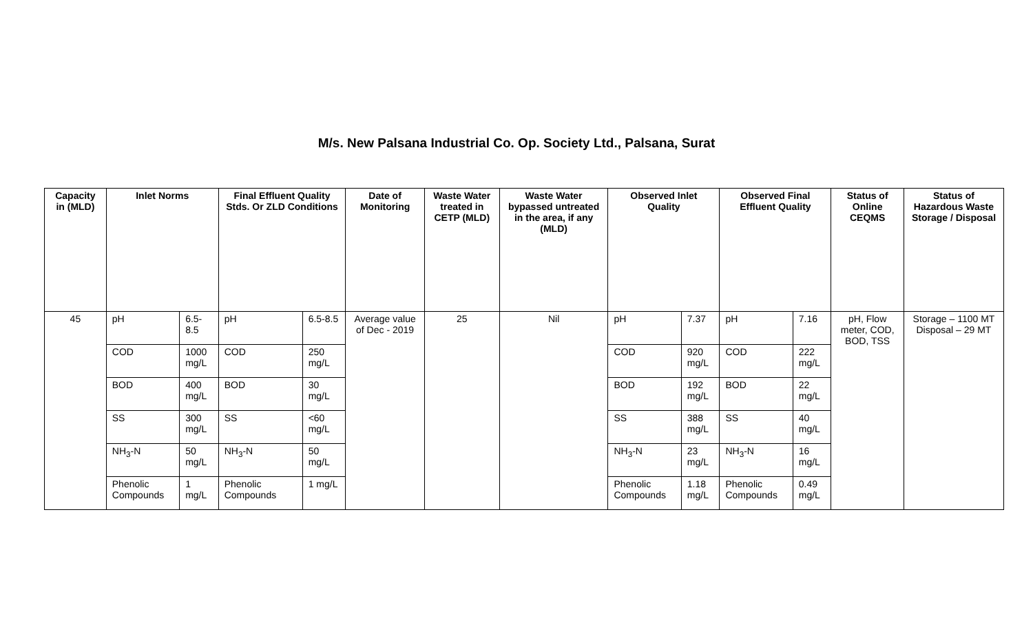M/s. New Palsana Industrial Co. Op. Society Ltd., Palsana, Surat
| Capacity in (MLD) | Inlet Norms | | Final Effluent Quality Stds. Or ZLD Conditions | | Date of Monitoring | Waste Water treated in CETP (MLD) | Waste Water bypassed untreated in the area, if any (MLD) | Observed Inlet Quality | | Observed Final Effluent Quality | | Status of Online CEQMS | Status of Hazardous Waste Storage / Disposal |
| --- | --- | --- | --- | --- | --- | --- | --- | --- | --- | --- | --- | --- | --- |
| 45 | pH | 6.5-8.5 | pH | 6.5-8.5 | Average value of Dec - 2019 | 25 | Nil | pH | 7.37 | pH | 7.16 | pH, Flow meter, COD, BOD, TSS | Storage – 1100 MT Disposal – 29 MT |
| | COD | 1000 mg/L | COD | 250 mg/L | | | | COD | 920 mg/L | COD | 222 mg/L | | |
| | BOD | 400 mg/L | BOD | 30 mg/L | | | | BOD | 192 mg/L | BOD | 22 mg/L | | |
| | SS | 300 mg/L | SS | <60 mg/L | | | | SS | 388 mg/L | SS | 40 mg/L | | |
| | NH<sub>3</sub>-N | 50 mg/L | NH<sub>3</sub>-N | 50 mg/L | | | | NH<sub>3</sub>-N | 23 mg/L | NH<sub>3</sub>-N | 16 mg/L | | |
| | Phenolic Compounds | 1 mg/L | Phenolic Compounds | 1 mg/L | | | | Phenolic Compounds | 1.18 mg/L | Phenolic Compounds | 0.49 mg/L | | |